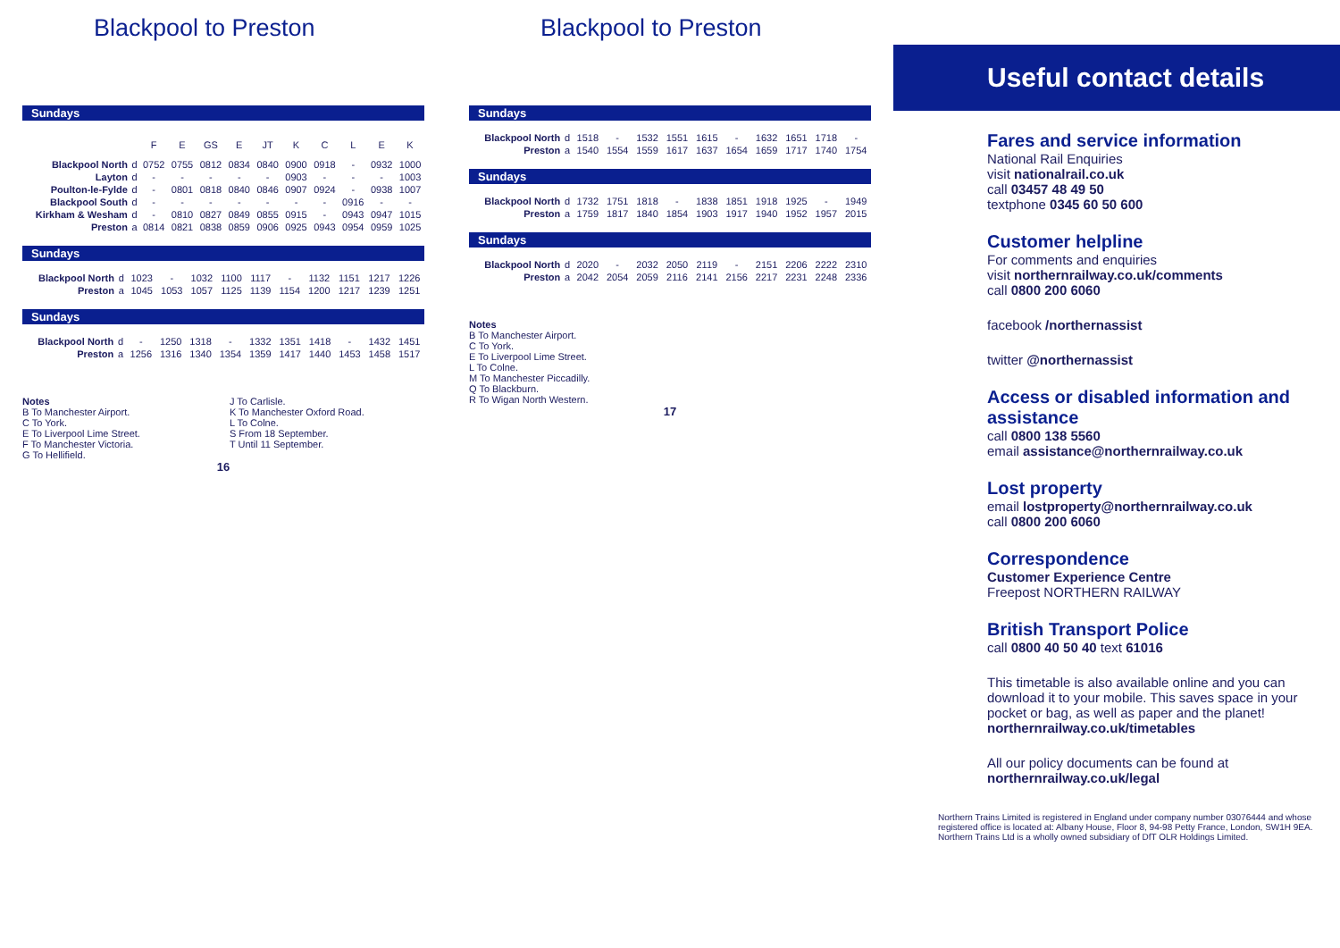Blackpool to Preston
Sundays
| | | F | E | GS | E | JT | K | C | L | E | K |
| --- | --- | --- | --- | --- | --- | --- | --- | --- | --- | --- | --- |
| Blackpool North | d | 0752 | 0755 | 0812 | 0834 | 0840 | 0900 | 0918 | - | 0932 | 1000 |
| Layton | d | - | - | - | - | - | 0903 | - | - | - | 1003 |
| Poulton-le-Fylde | d | - | 0801 | 0818 | 0840 | 0846 | 0907 | 0924 | - | 0938 | 1007 |
| Blackpool South | d | - | - | - | - | - | - | - | 0916 | - | - |
| Kirkham & Wesham | d | - | 0810 | 0827 | 0849 | 0855 | 0915 | - | 0943 | 0947 | 1015 |
| Preston | a | 0814 | 0821 | 0838 | 0859 | 0906 | 0925 | 0943 | 0954 | 0959 | 1025 |
Sundays
| Blackpool North | d | 1023 | - | 1032 | 1100 | 1117 | - | 1132 | 1151 | 1217 | 1226 |
| Preston | a | 1045 | 1053 | 1057 | 1125 | 1139 | 1154 | 1200 | 1217 | 1239 | 1251 |
Sundays
| Blackpool North | d | - | 1250 | 1318 | - | 1332 | 1351 | 1418 | - | 1432 | 1451 |
| Preston | a | 1256 | 1316 | 1340 | 1354 | 1359 | 1417 | 1440 | 1453 | 1458 | 1517 |
Notes
B To Manchester Airport.
C To York.
E To Liverpool Lime Street.
F To Manchester Victoria.
G To Hellifield.
J To Carlisle.
K To Manchester Oxford Road.
L To Colne.
S From 18 September.
T Until 11 September.
16
Blackpool to Preston
Sundays
| Blackpool North | d | 1518 | - | 1532 | 1551 | 1615 | - | 1632 | 1651 | 1718 | - |
| Preston | a | 1540 | 1554 | 1559 | 1617 | 1637 | 1654 | 1659 | 1717 | 1740 | 1754 |
Sundays
| Blackpool North | d | 1732 | 1751 | 1818 | - | 1838 | 1851 | 1918 | 1925 | - | 1949 |
| Preston | a | 1759 | 1817 | 1840 | 1854 | 1903 | 1917 | 1940 | 1952 | 1957 | 2015 |
Sundays
| Blackpool North | d | 2020 | - | 2032 | 2050 | 2119 | - | 2151 | 2206 | 2222 | 2310 |
| Preston | a | 2042 | 2054 | 2059 | 2116 | 2141 | 2156 | 2217 | 2231 | 2248 | 2336 |
Notes
B To Manchester Airport.
C To York.
E To Liverpool Lime Street.
L To Colne.
M To Manchester Piccadilly.
Q To Blackburn.
R To Wigan North Western.
17
Useful contact details
Fares and service information
National Rail Enquiries
visit nationalrail.co.uk
call 03457 48 49 50
textphone 0345 60 50 600
Customer helpline
For comments and enquiries
visit northernrailway.co.uk/comments
call 0800 200 6060
facebook /northernassist
twitter @northernassist
Access or disabled information and assistance
call 0800 138 5560
email assistance@northernrailway.co.uk
Lost property
email lostproperty@northernrailway.co.uk
call 0800 200 6060
Correspondence
Customer Experience Centre
Freepost NORTHERN RAILWAY
British Transport Police
call 0800 40 50 40 text 61016
This timetable is also available online and you can download it to your mobile. This saves space in your pocket or bag, as well as paper and the planet! northernrailway.co.uk/timetables
All our policy documents can be found at northernrailway.co.uk/legal
Northern Trains Limited is registered in England under company number 03076444 and whose registered office is located at: Albany House, Floor 8, 94-98 Petty France, London, SW1H 9EA. Northern Trains Ltd is a wholly owned subsidiary of DfT OLR Holdings Limited.